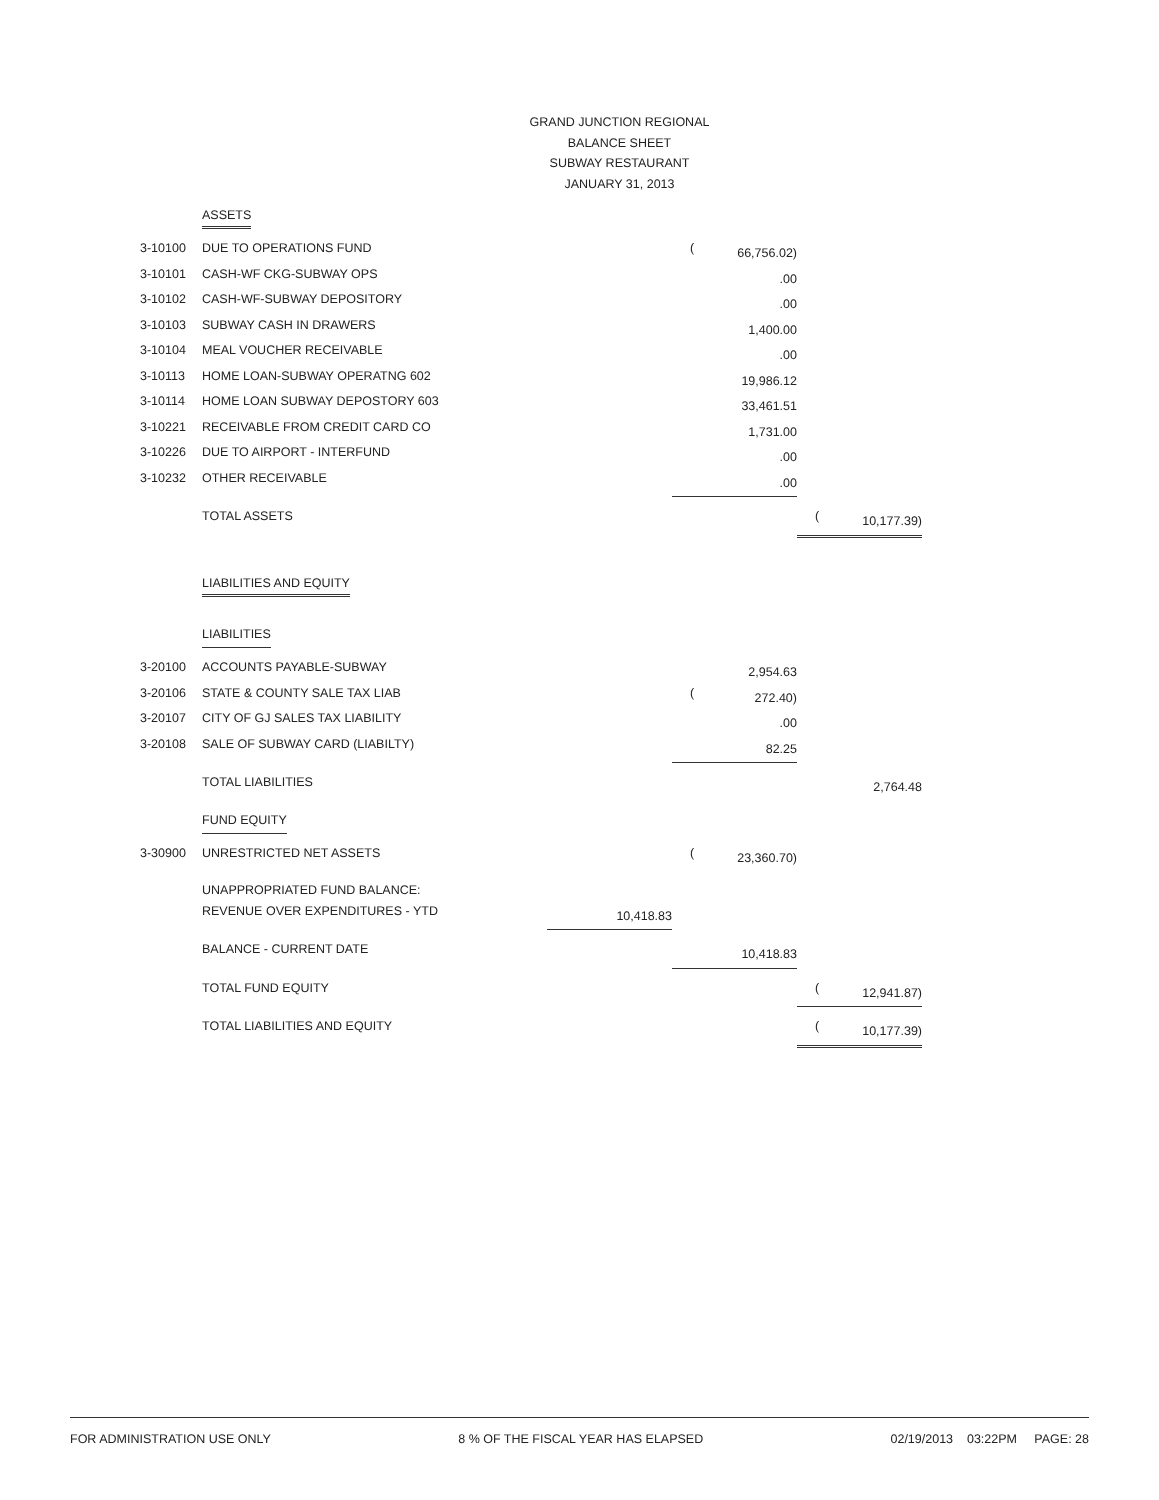GRAND JUNCTION REGIONAL
BALANCE SHEET
SUBWAY RESTAURANT
JANUARY 31, 2013
| | ASSETS | | | | | |
| 3-10100 | DUE TO OPERATIONS FUND | | ( | 66,756.02) | | |
| 3-10101 | CASH-WF CKG-SUBWAY OPS | | | .00 | | |
| 3-10102 | CASH-WF-SUBWAY DEPOSITORY | | | .00 | | |
| 3-10103 | SUBWAY CASH IN DRAWERS | | | 1,400.00 | | |
| 3-10104 | MEAL VOUCHER RECEIVABLE | | | .00 | | |
| 3-10113 | HOME LOAN-SUBWAY OPERATNG 602 | | | 19,986.12 | | |
| 3-10114 | HOME LOAN SUBWAY DEPOSTORY 603 | | | 33,461.51 | | |
| 3-10221 | RECEIVABLE FROM CREDIT CARD CO | | | 1,731.00 | | |
| 3-10226 | DUE TO AIRPORT - INTERFUND | | | .00 | | |
| 3-10232 | OTHER RECEIVABLE | | | .00 | | |
| | TOTAL ASSETS | | | | ( | 10,177.39) |
| | LIABILITIES AND EQUITY | | | | | |
| | LIABILITIES | | | | | |
| 3-20100 | ACCOUNTS PAYABLE-SUBWAY | | | 2,954.63 | | |
| 3-20106 | STATE & COUNTY SALE TAX LIAB | | ( | 272.40) | | |
| 3-20107 | CITY OF GJ SALES TAX LIABILITY | | | .00 | | |
| 3-20108 | SALE OF SUBWAY CARD (LIABILTY) | | | 82.25 | | |
| | TOTAL LIABILITIES | | | | | 2,764.48 |
| | FUND EQUITY | | | | | |
| 3-30900 | UNRESTRICTED NET ASSETS | | ( | 23,360.70) | | |
| | UNAPPROPRIATED FUND BALANCE: | | | | | |
| | REVENUE OVER EXPENDITURES - YTD | 10,418.83 | | | | |
| | BALANCE - CURRENT DATE | | | 10,418.83 | | |
| | TOTAL FUND EQUITY | | | | ( | 12,941.87) |
| | TOTAL LIABILITIES AND EQUITY | | | | ( | 10,177.39) |
FOR ADMINISTRATION USE ONLY 8 % OF THE FISCAL YEAR HAS ELAPSED 02/19/2013 03:22PM PAGE: 28